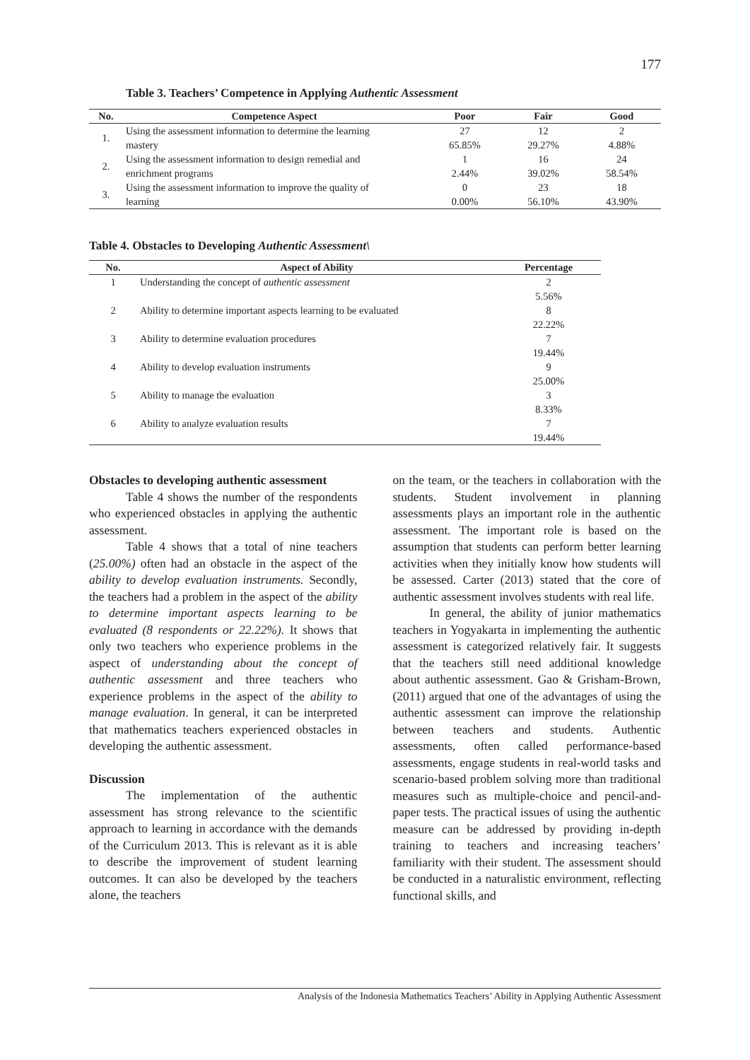177
Table 3. Teachers’ Competence in Applying Authentic Assessment
| No. | Competence Aspect | Poor | Fair | Good |
| --- | --- | --- | --- | --- |
| 1. | Using the assessment information to determine the learning | 27 | 12 | 2 |
| | mastery | 65.85% | 29.27% | 4.88% |
| 2. | Using the assessment information to design remedial and | 1 | 16 | 24 |
| | enrichment programs | 2.44% | 39.02% | 58.54% |
| 3. | Using the assessment information to improve the quality of | 0 | 23 | 18 |
| | learning | 0.00% | 56.10% | 43.90% |
Table 4. Obstacles to Developing Authentic Assessment\
| No. | Aspect of Ability | Percentage |
| --- | --- | --- |
| 1 | Understanding the concept of authentic assessment | 2 5.56% |
| 2 | Ability to determine important aspects learning to be evaluated | 8 22.22% |
| 3 | Ability to determine evaluation procedures | 7 19.44% |
| 4 | Ability to develop evaluation instruments | 9 25.00% |
| 5 | Ability to manage the evaluation | 3 8.33% |
| 6 | Ability to analyze evaluation results | 7 19.44% |
Obstacles to developing authentic assessment
Table 4 shows the number of the respondents who experienced obstacles in applying the authentic assessment.
Table 4 shows that a total of nine teachers (25.00%) often had an obstacle in the aspect of the ability to develop evaluation instruments. Secondly, the teachers had a problem in the aspect of the ability to determine important aspects learning to be evaluated (8 respondents or 22.22%). It shows that only two teachers who experience problems in the aspect of understanding about the concept of authentic assessment and three teachers who experience problems in the aspect of the ability to manage evaluation. In general, it can be interpreted that mathematics teachers experienced obstacles in developing the authentic assessment.
Discussion
The implementation of the authentic assessment has strong relevance to the scientific approach to learning in accordance with the demands of the Curriculum 2013. This is relevant as it is able to describe the improvement of student learning outcomes. It can also be developed by the teachers alone, the teachers
on the team, or the teachers in collaboration with the students. Student involvement in planning assessments plays an important role in the authentic assessment. The important role is based on the assumption that students can perform better learning activities when they initially know how students will be assessed. Carter (2013) stated that the core of authentic assessment involves students with real life.
In general, the ability of junior mathematics teachers in Yogyakarta in implementing the authentic assessment is categorized relatively fair. It suggests that the teachers still need additional knowledge about authentic assessment. Gao & Grisham-Brown, (2011) argued that one of the advantages of using the authentic assessment can improve the relationship between teachers and students. Authentic assessments, often called performance-based assessments, engage students in real-world tasks and scenario-based problem solving more than traditional measures such as multiple-choice and pencil-and-paper tests. The practical issues of using the authentic measure can be addressed by providing in-depth training to teachers and increasing teachers’ familiarity with their student. The assessment should be conducted in a naturalistic environment, reflecting functional skills, and
Analysis of the Indonesia Mathematics Teachers’ Ability in Applying Authentic Assessment